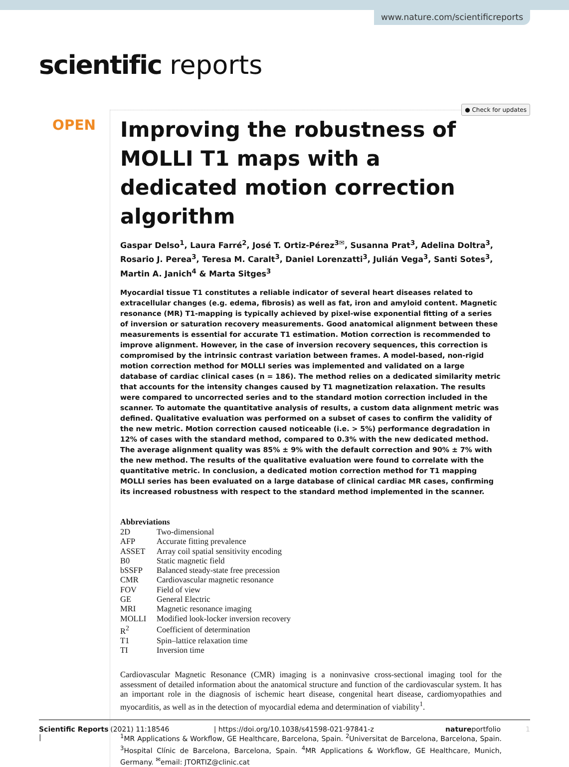www.nature.com/scientificreports
scientific reports
● Check for updates
OPEN
Improving the robustness of MOLLI T1 maps with a dedicated motion correction algorithm
Gaspar Delso<sup>1</sup>, Laura Farré<sup>2</sup>, José T. Ortiz-Pérez<sup>3✉</sup>, Susanna Prat<sup>3</sup>, Adelina Doltra<sup>3</sup>, Rosario J. Perea<sup>3</sup>, Teresa M. Caralt<sup>3</sup>, Daniel Lorenzatti<sup>3</sup>, Julián Vega<sup>3</sup>, Santi Sotes<sup>3</sup>, Martin A. Janich<sup>4</sup> & Marta Sitges<sup>3</sup>
Myocardial tissue T1 constitutes a reliable indicator of several heart diseases related to extracellular changes (e.g. edema, fibrosis) as well as fat, iron and amyloid content. Magnetic resonance (MR) T1-mapping is typically achieved by pixel-wise exponential fitting of a series of inversion or saturation recovery measurements. Good anatomical alignment between these measurements is essential for accurate T1 estimation. Motion correction is recommended to improve alignment. However, in the case of inversion recovery sequences, this correction is compromised by the intrinsic contrast variation between frames. A model-based, non-rigid motion correction method for MOLLI series was implemented and validated on a large database of cardiac clinical cases (n = 186). The method relies on a dedicated similarity metric that accounts for the intensity changes caused by T1 magnetization relaxation. The results were compared to uncorrected series and to the standard motion correction included in the scanner. To automate the quantitative analysis of results, a custom data alignment metric was defined. Qualitative evaluation was performed on a subset of cases to confirm the validity of the new metric. Motion correction caused noticeable (i.e. > 5%) performance degradation in 12% of cases with the standard method, compared to 0.3% with the new dedicated method. The average alignment quality was 85% ± 9% with the default correction and 90% ± 7% with the new method. The results of the qualitative evaluation were found to correlate with the quantitative metric. In conclusion, a dedicated motion correction method for T1 mapping MOLLI series has been evaluated on a large database of clinical cardiac MR cases, confirming its increased robustness with respect to the standard method implemented in the scanner.
Abbreviations
| 2D | Two-dimensional |
| AFP | Accurate fitting prevalence |
| ASSET | Array coil spatial sensitivity encoding |
| B0 | Static magnetic field |
| bSSFP | Balanced steady-state free precession |
| CMR | Cardiovascular magnetic resonance |
| FOV | Field of view |
| GE | General Electric |
| MRI | Magnetic resonance imaging |
| MOLLI | Modified look-locker inversion recovery |
| R<sup>2</sup> | Coefficient of determination |
| T1 | Spin–lattice relaxation time |
| TI | Inversion time |
Cardiovascular Magnetic Resonance (CMR) imaging is a noninvasive cross-sectional imaging tool for the assessment of detailed information about the anatomical structure and function of the cardiovascular system. It has an important role in the diagnosis of ischemic heart disease, congenital heart disease, cardiomyopathies and myocarditis, as well as in the detection of myocardial edema and determination of viability<sup>1</sup>.
<sup>1</sup> MR Applications & Workflow, GE Healthcare, Barcelona, Spain. <sup>2</sup>Universitat de Barcelona, Barcelona, Spain. <sup>3</sup>Hospital Clínic de Barcelona, Barcelona, Spain. <sup>4</sup>MR Applications & Workflow, GE Healthcare, Munich, Germany. <sup>✉</sup>email: JTORTIZ@clinic.cat
Scientific Reports | (2021) 11:18546 | https://doi.org/10.1038/s41598-021-97841-z natureportfolio 1